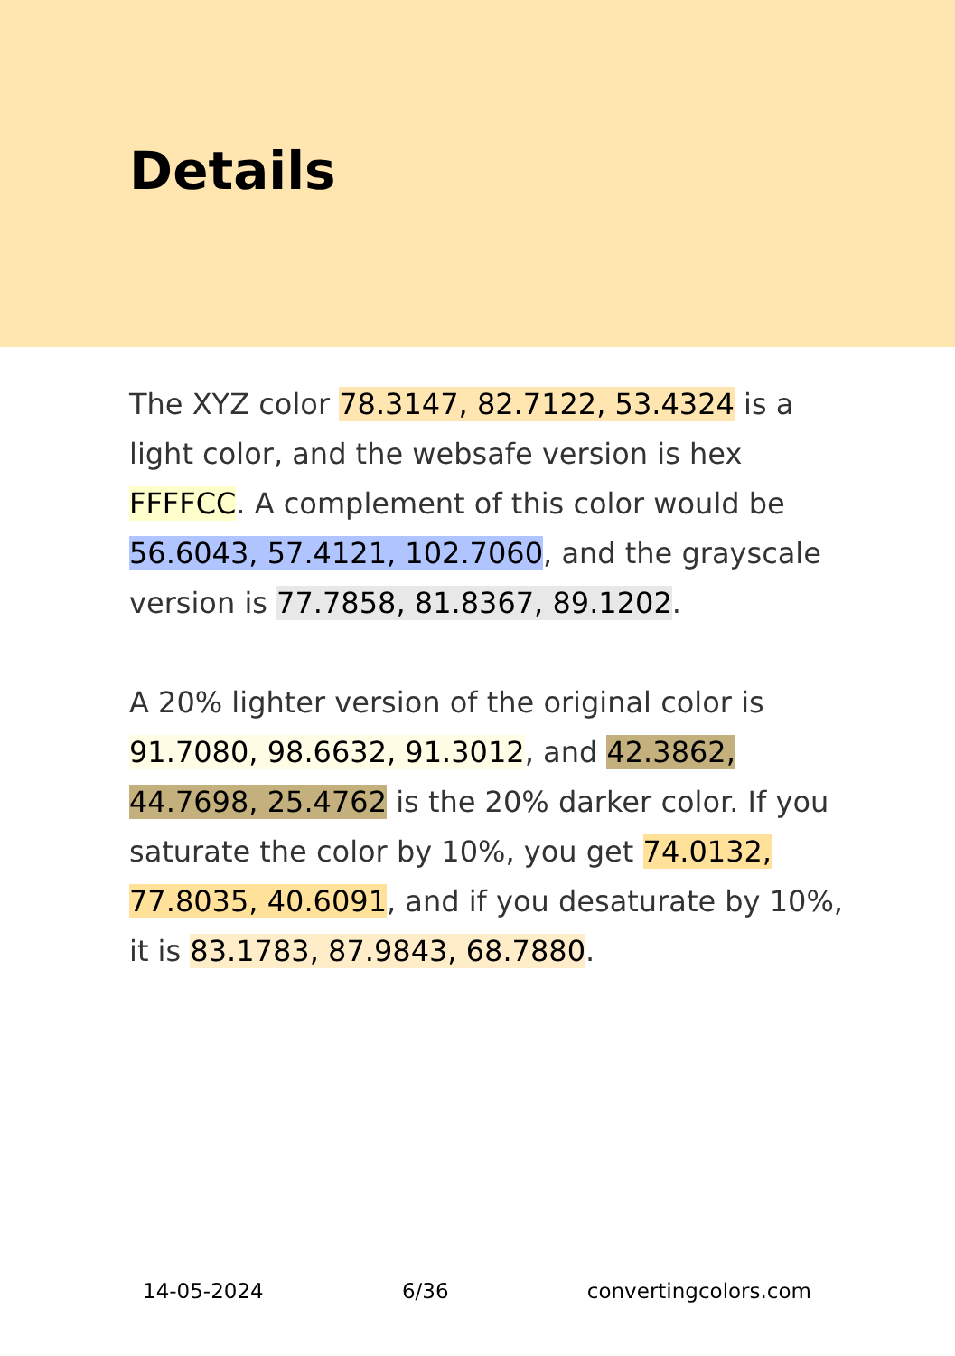Details
The XYZ color 78.3147, 82.7122, 53.4324 is a light color, and the websafe version is hex FFFFCC. A complement of this color would be 56.6043, 57.4121, 102.7060, and the grayscale version is 77.7858, 81.8367, 89.1202.
A 20% lighter version of the original color is 91.7080, 98.6632, 91.3012, and 42.3862, 44.7698, 25.4762 is the 20% darker color. If you saturate the color by 10%, you get 74.0132, 77.8035, 40.6091, and if you desaturate by 10%, it is 83.1783, 87.9843, 68.7880.
14-05-2024 6/36 convertingcolors.com